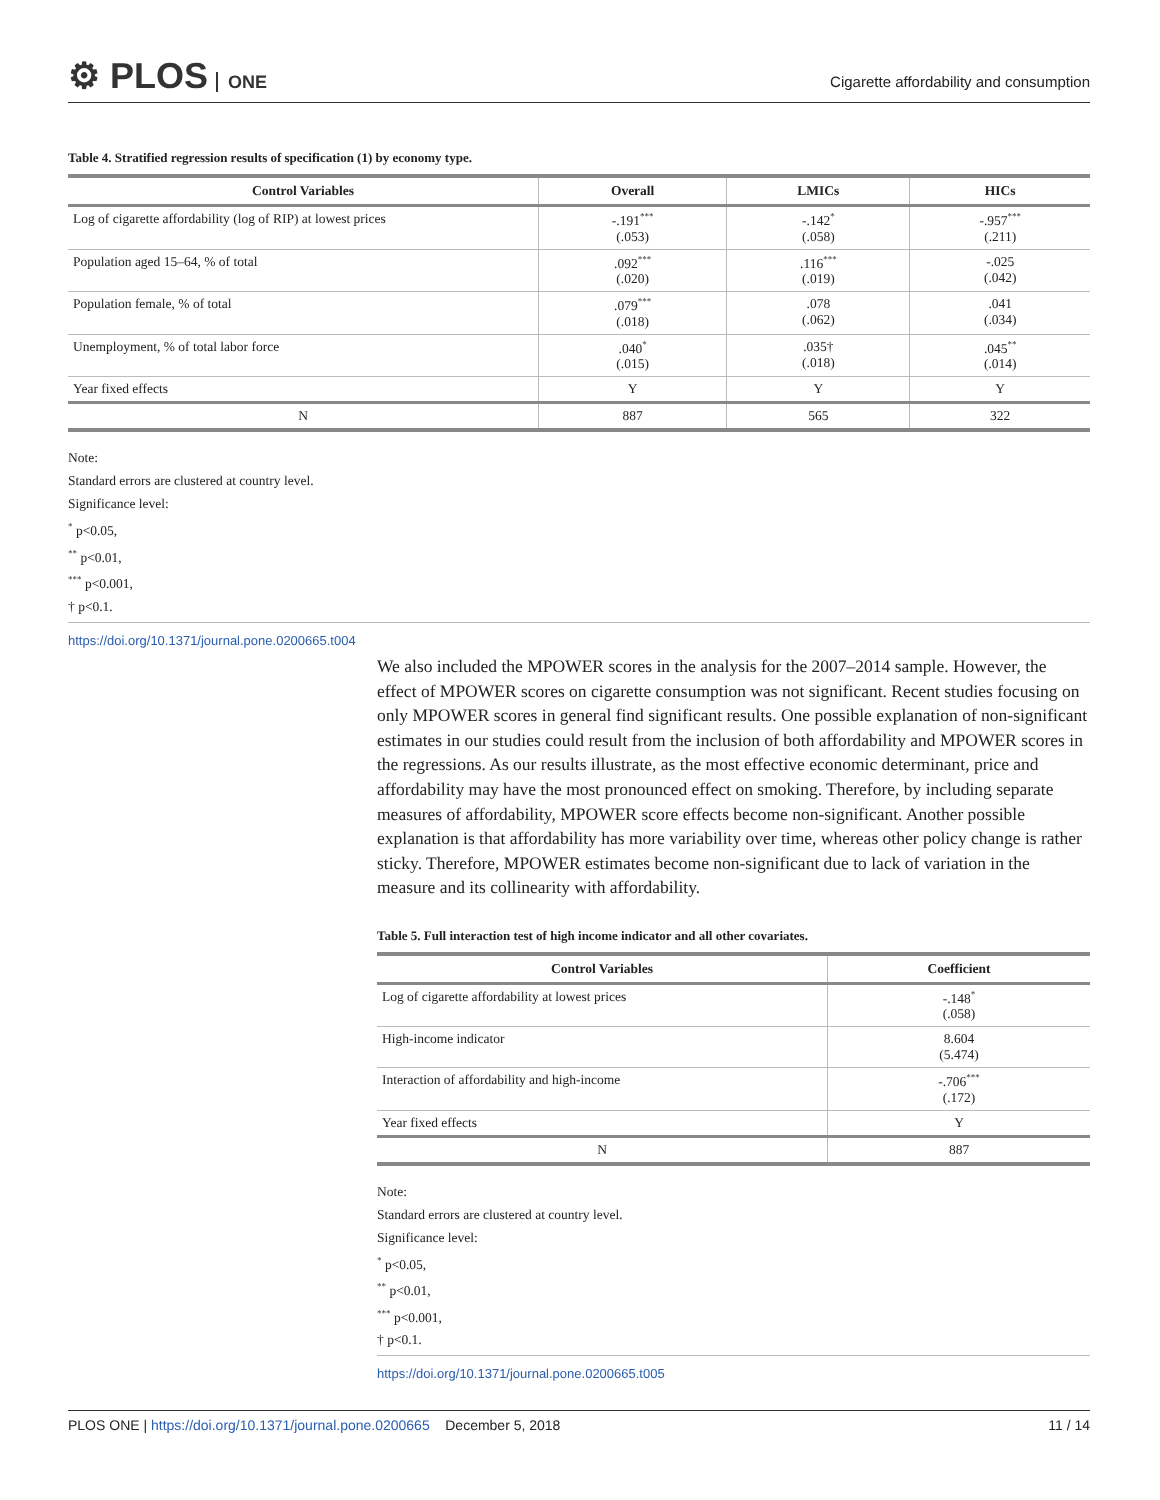⚙ PLOS ONE
Cigarette affordability and consumption
Table 4. Stratified regression results of specification (1) by economy type.
| Control Variables | Overall | LMICs | HICs |
| --- | --- | --- | --- |
| Log of cigarette affordability (log of RIP) at lowest prices | -.191<sup>***</sup> (.053) | -.142<sup>*</sup> (.058) | -.957<sup>***</sup> (.211) |
| Population aged 15–64, % of total | .092<sup>***</sup> (.020) | .116<sup>***</sup> (.019) | -.025 (.042) |
| Population female, % of total | .079<sup>***</sup> (.018) | .078 (.062) | .041 (.034) |
| Unemployment, % of total labor force | .040<sup>*</sup> (.015) | .035† (.018) | .045<sup>**</sup> (.014) |
| Year fixed effects | Y | Y | Y |
| N | 887 | 565 | 322 |
Note:
Standard errors are clustered at country level.
Significance level:
<sup>*</sup> p<0.05,
<sup>**</sup> p<0.01,
<sup>***</sup> p<0.001,
† p<0.1.
https://doi.org/10.1371/journal.pone.0200665.t004
We also included the MPOWER scores in the analysis for the 2007–2014 sample. However, the effect of MPOWER scores on cigarette consumption was not significant. Recent studies focusing on only MPOWER scores in general find significant results. One possible explanation of non-significant estimates in our studies could result from the inclusion of both affordability and MPOWER scores in the regressions. As our results illustrate, as the most effective economic determinant, price and affordability may have the most pronounced effect on smoking. Therefore, by including separate measures of affordability, MPOWER score effects become non-significant. Another possible explanation is that affordability has more variability over time, whereas other policy change is rather sticky. Therefore, MPOWER estimates become non-significant due to lack of variation in the measure and its collinearity with affordability.
Table 5. Full interaction test of high income indicator and all other covariates.
| Control Variables | Coefficient |
| --- | --- |
| Log of cigarette affordability at lowest prices | -.148<sup>*</sup> (.058) |
| High-income indicator | 8.604 (5.474) |
| Interaction of affordability and high-income | -.706<sup>***</sup> (.172) |
| Year fixed effects | Y |
| N | 887 |
Note:
Standard errors are clustered at country level.
Significance level:
<sup>*</sup> p<0.05,
<sup>**</sup> p<0.01,
<sup>***</sup> p<0.001,
† p<0.1.
https://doi.org/10.1371/journal.pone.0200665.t005
PLOS ONE | https://doi.org/10.1371/journal.pone.0200665 December 5, 2018
11 / 14